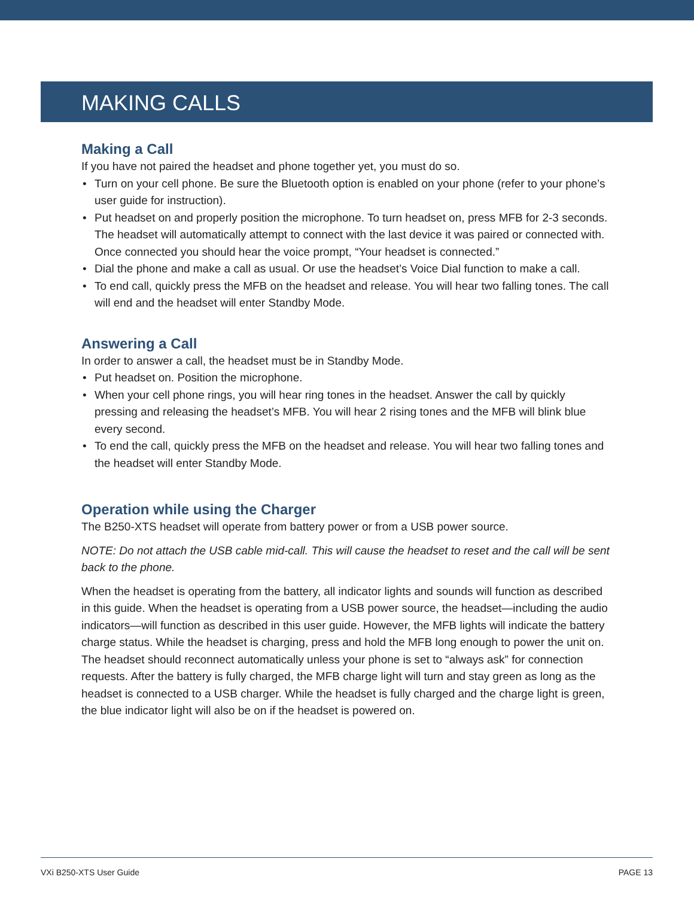MAKING CALLS
Making a Call
If you have not paired the headset and phone together yet, you must do so.
• Turn on your cell phone. Be sure the Bluetooth option is enabled on your phone (refer to your phone’s user guide for instruction).
• Put headset on and properly position the microphone. To turn headset on, press MFB for 2-3 seconds. The headset will automatically attempt to connect with the last device it was paired or connected with. Once connected you should hear the voice prompt, “Your headset is connected.”
• Dial the phone and make a call as usual. Or use the headset’s Voice Dial function to make a call.
• To end call, quickly press the MFB on the headset and release. You will hear two falling tones. The call will end and the headset will enter Standby Mode.
Answering a Call
In order to answer a call, the headset must be in Standby Mode.
• Put headset on. Position the microphone.
• When your cell phone rings, you will hear ring tones in the headset. Answer the call by quickly pressing and releasing the headset’s MFB. You will hear 2 rising tones and the MFB will blink blue every second.
• To end the call, quickly press the MFB on the headset and release. You will hear two falling tones and the headset will enter Standby Mode.
Operation while using the Charger
The B250-XTS headset will operate from battery power or from a USB power source.
NOTE: Do not attach the USB cable mid-call. This will cause the headset to reset and the call will be sent back to the phone.
When the headset is operating from the battery, all indicator lights and sounds will function as described in this guide. When the headset is operating from a USB power source, the headset—including the audio indicators—will function as described in this user guide. However, the MFB lights will indicate the battery charge status. While the headset is charging, press and hold the MFB long enough to power the unit on. The headset should reconnect automatically unless your phone is set to “always ask” for connection requests. After the battery is fully charged, the MFB charge light will turn and stay green as long as the headset is connected to a USB charger. While the headset is fully charged and the charge light is green, the blue indicator light will also be on if the headset is powered on.
VXi B250-XTS User Guide PAGE 13